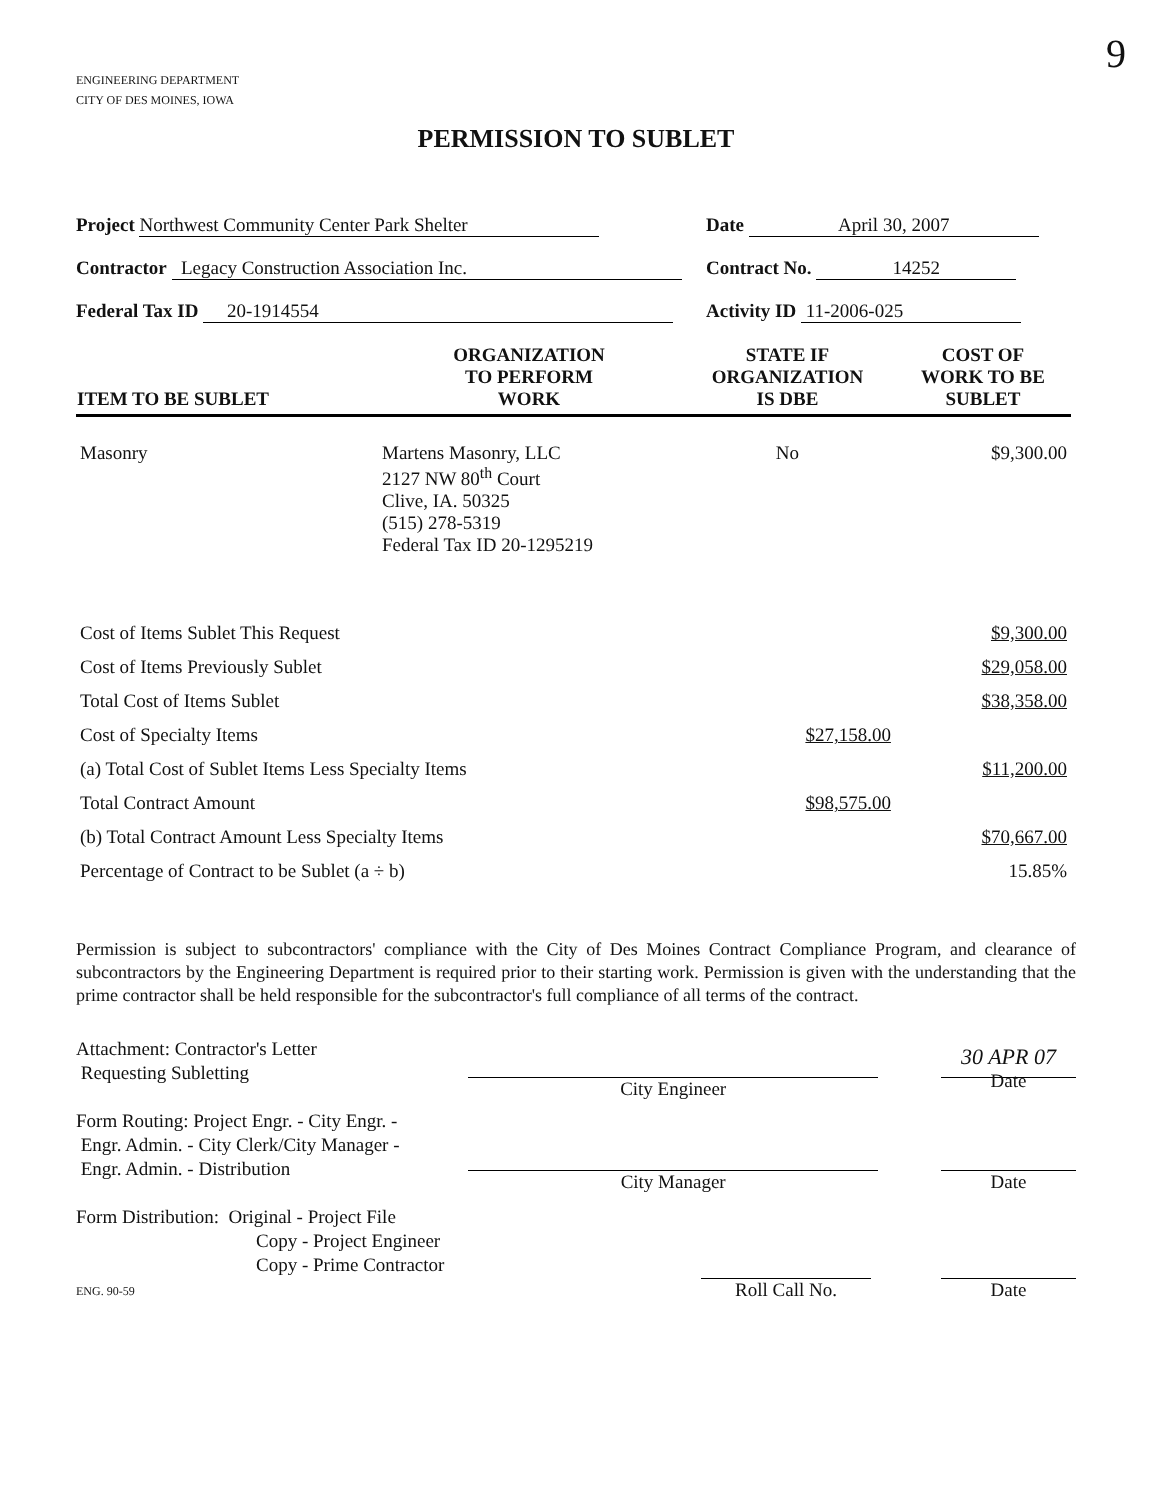9
ENGINEERING DEPARTMENT
CITY OF DES MOINES, IOWA
PERMISSION TO SUBLET
Project Northwest Community Center Park Shelter Date April 30, 2007
Contractor Legacy Construction Association Inc. Contract No. 14252
Federal Tax ID 20-1914554 Activity ID 11-2006-025
| ITEM TO BE SUBLET | ORGANIZATION TO PERFORM WORK | STATE IF ORGANIZATION IS DBE | COST OF WORK TO BE SUBLET |
| --- | --- | --- | --- |
| Masonry | Martens Masonry, LLC 2127 NW 80<sup>th</sup> Court Clive, IA. 50325 (515) 278-5319 Federal Tax ID 20-1295219 | No | $9,300.00 |
| Cost of Items Sublet This Request | | | $9,300.00 |
| Cost of Items Previously Sublet | | | $29,058.00 |
| Total Cost of Items Sublet | | | $38,358.00 |
| Cost of Specialty Items | | $27,158.00 | |
| (a) Total Cost of Sublet Items Less Specialty Items | | | $11,200.00 |
| Total Contract Amount | | $98,575.00 | |
| (b) Total Contract Amount Less Specialty Items | | | $70,667.00 |
| Percentage of Contract to be Sublet (a ÷ b) | | | 15.85% |
Permission is subject to subcontractors' compliance with the City of Des Moines Contract Compliance Program, and clearance of subcontractors by the Engineering Department is required prior to their starting work. Permission is given with the understanding that the prime contractor shall be held responsible for the subcontractor's full compliance of all terms of the contract.
Attachment: Contractor's Letter
Requesting Subletting
Form Routing: Project Engr. - City Engr. -
Engr. Admin. - City Clerk/City Manager -
Engr. Admin. - Distribution
Form Distribution: Original - Project File
Copy - Project Engineer
Copy - Prime Contractor
ENG. 90-59
City Engineer
30 APR 07
Date
City Manager Date
Roll Call No. Date